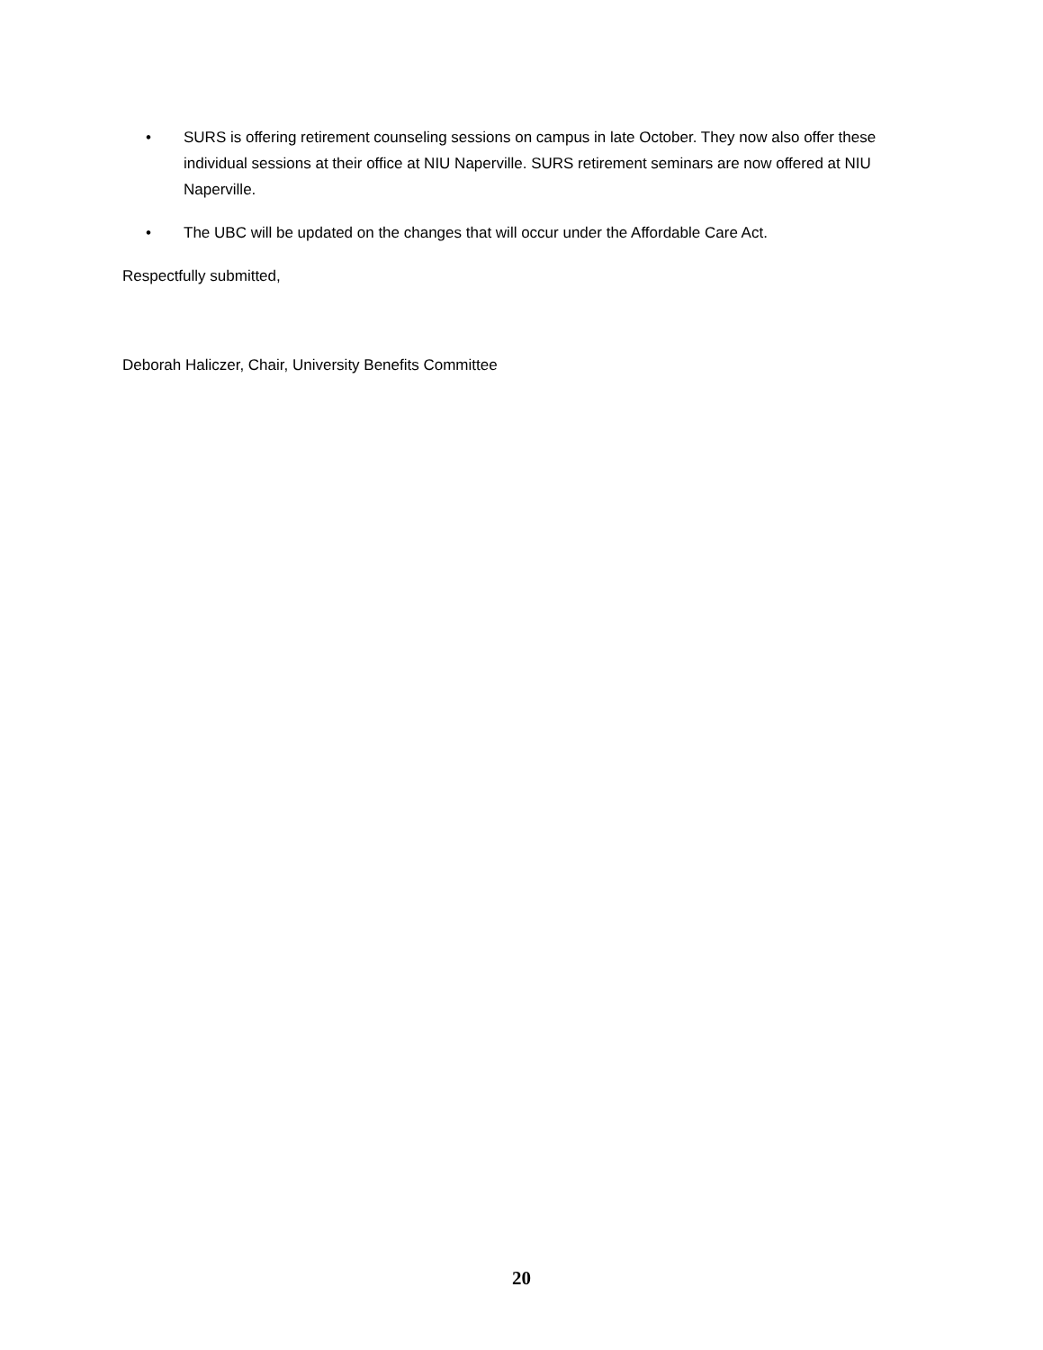• SURS is offering retirement counseling sessions on campus in late October. They now also offer these individual sessions at their office at NIU Naperville. SURS retirement seminars are now offered at NIU Naperville.
• The UBC will be updated on the changes that will occur under the Affordable Care Act.
Respectfully submitted,
Deborah Haliczer, Chair, University Benefits Committee
20